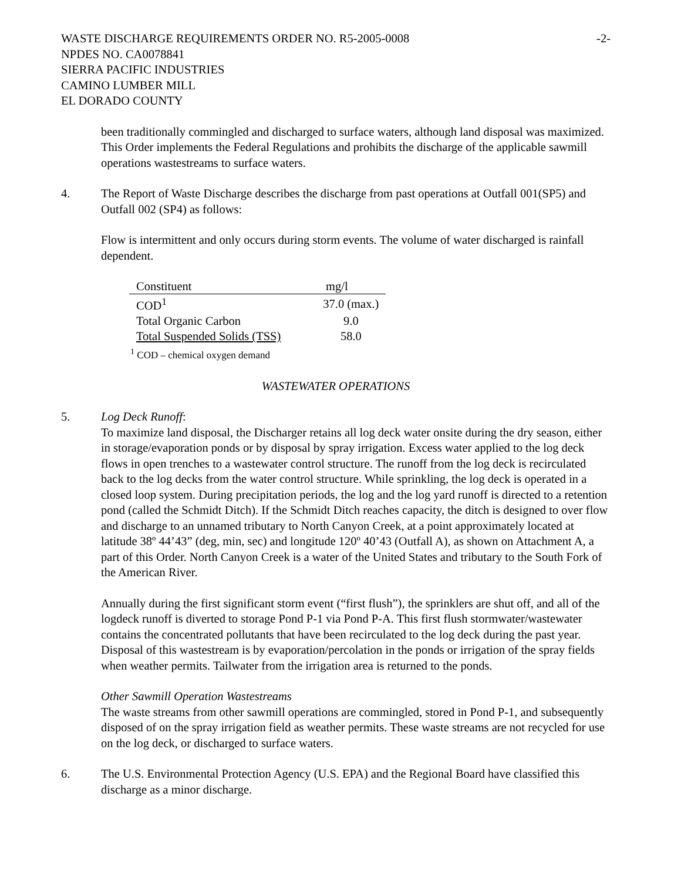WASTE DISCHARGE REQUIREMENTS ORDER NO. R5-2005-0008 -2-
NPDES NO. CA0078841
SIERRA PACIFIC INDUSTRIES
CAMINO LUMBER MILL
EL DORADO COUNTY
been traditionally commingled and discharged to surface waters, although land disposal was maximized. This Order implements the Federal Regulations and prohibits the discharge of the applicable sawmill operations wastestreams to surface waters.
4. The Report of Waste Discharge describes the discharge from past operations at Outfall 001(SP5) and Outfall 002 (SP4) as follows:
Flow is intermittent and only occurs during storm events. The volume of water discharged is rainfall dependent.
| Constituent | mg/l |
| --- | --- |
| COD<sup>1</sup> | 37.0 (max.) |
| Total Organic Carbon | 9.0 |
| Total Suspended Solids (TSS) | 58.0 |
<sup>1</sup> COD – chemical oxygen demand
WASTEWATER OPERATIONS
5. Log Deck Runoff:
To maximize land disposal, the Discharger retains all log deck water onsite during the dry season, either in storage/evaporation ponds or by disposal by spray irrigation. Excess water applied to the log deck flows in open trenches to a wastewater control structure. The runoff from the log deck is recirculated back to the log decks from the water control structure. While sprinkling, the log deck is operated in a closed loop system. During precipitation periods, the log and the log yard runoff is directed to a retention pond (called the Schmidt Ditch). If the Schmidt Ditch reaches capacity, the ditch is designed to over flow and discharge to an unnamed tributary to North Canyon Creek, at a point approximately located at latitude 38º 44’43” (deg, min, sec) and longitude 120º 40’43 (Outfall A), as shown on Attachment A, a part of this Order. North Canyon Creek is a water of the United States and tributary to the South Fork of the American River.
Annually during the first significant storm event (“first flush”), the sprinklers are shut off, and all of the logdeck runoff is diverted to storage Pond P-1 via Pond P-A. This first flush stormwater/wastewater contains the concentrated pollutants that have been recirculated to the log deck during the past year. Disposal of this wastestream is by evaporation/percolation in the ponds or irrigation of the spray fields when weather permits. Tailwater from the irrigation area is returned to the ponds.
Other Sawmill Operation Wastestreams
The waste streams from other sawmill operations are commingled, stored in Pond P-1, and subsequently disposed of on the spray irrigation field as weather permits. These waste streams are not recycled for use on the log deck, or discharged to surface waters.
6. The U.S. Environmental Protection Agency (U.S. EPA) and the Regional Board have classified this discharge as a minor discharge.